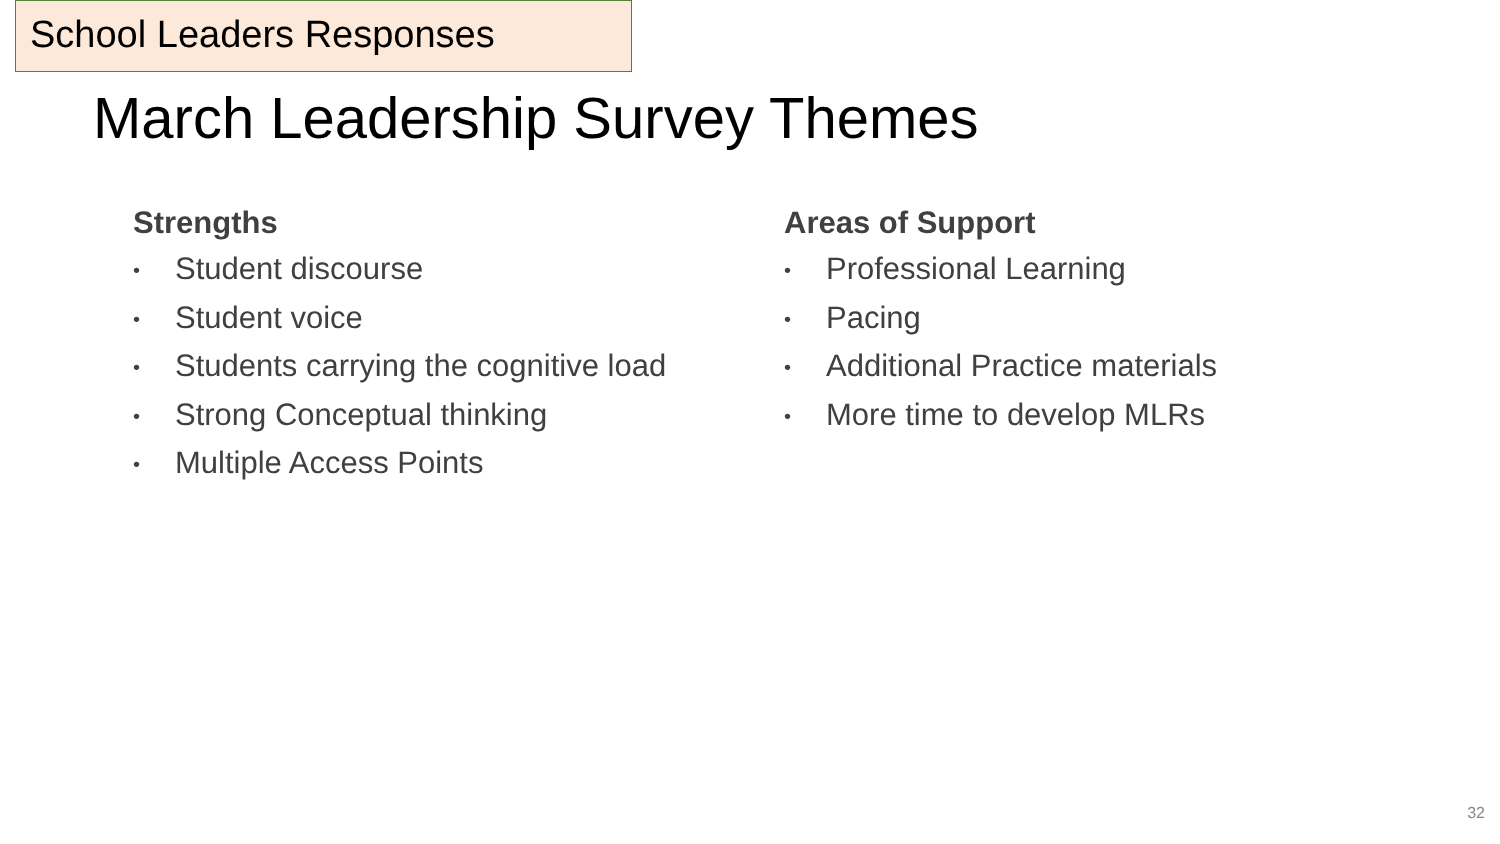School Leaders Responses
March Leadership Survey Themes
Strengths
• Student discourse
• Student voice
• Students carrying the cognitive load
• Strong Conceptual thinking
• Multiple Access Points
Areas of Support
• Professional Learning
• Pacing
• Additional Practice materials
• More time to develop MLRs
32